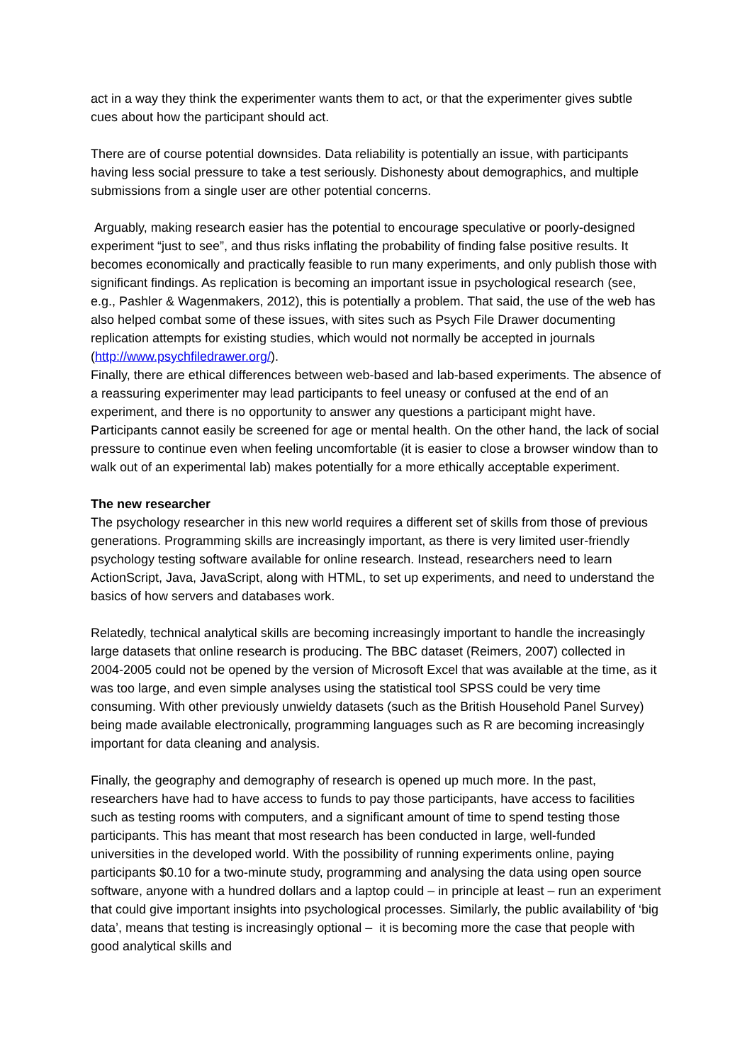act in a way they think the experimenter wants them to act, or that the experimenter gives subtle cues about how the participant should act.
There are of course potential downsides. Data reliability is potentially an issue, with participants having less social pressure to take a test seriously. Dishonesty about demographics, and multiple submissions from a single user are other potential concerns.
Arguably, making research easier has the potential to encourage speculative or poorly-designed experiment “just to see”, and thus risks inflating the probability of finding false positive results. It becomes economically and practically feasible to run many experiments, and only publish those with significant findings. As replication is becoming an important issue in psychological research (see, e.g., Pashler & Wagenmakers, 2012), this is potentially a problem. That said, the use of the web has also helped combat some of these issues, with sites such as Psych File Drawer documenting replication attempts for existing studies, which would not normally be accepted in journals (http://www.psychfiledrawer.org/).
Finally, there are ethical differences between web-based and lab-based experiments. The absence of a reassuring experimenter may lead participants to feel uneasy or confused at the end of an experiment, and there is no opportunity to answer any questions a participant might have. Participants cannot easily be screened for age or mental health. On the other hand, the lack of social pressure to continue even when feeling uncomfortable (it is easier to close a browser window than to walk out of an experimental lab) makes potentially for a more ethically acceptable experiment.
The new researcher
The psychology researcher in this new world requires a different set of skills from those of previous generations. Programming skills are increasingly important, as there is very limited user-friendly psychology testing software available for online research. Instead, researchers need to learn ActionScript, Java, JavaScript, along with HTML, to set up experiments, and need to understand the basics of how servers and databases work.
Relatedly, technical analytical skills are becoming increasingly important to handle the increasingly large datasets that online research is producing. The BBC dataset (Reimers, 2007) collected in 2004-2005 could not be opened by the version of Microsoft Excel that was available at the time, as it was too large, and even simple analyses using the statistical tool SPSS could be very time consuming. With other previously unwieldy datasets (such as the British Household Panel Survey) being made available electronically, programming languages such as R are becoming increasingly important for data cleaning and analysis.
Finally, the geography and demography of research is opened up much more. In the past, researchers have had to have access to funds to pay those participants, have access to facilities such as testing rooms with computers, and a significant amount of time to spend testing those participants. This has meant that most research has been conducted in large, well-funded universities in the developed world. With the possibility of running experiments online, paying participants $0.10 for a two-minute study, programming and analysing the data using open source software, anyone with a hundred dollars and a laptop could – in principle at least – run an experiment that could give important insights into psychological processes. Similarly, the public availability of ‘big data’, means that testing is increasingly optional – it is becoming more the case that people with good analytical skills and